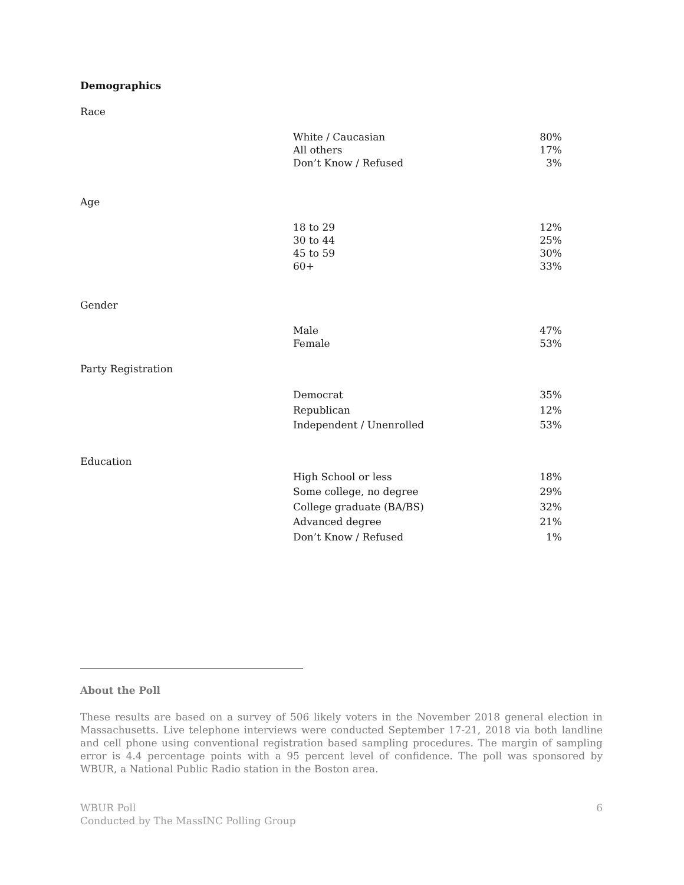Demographics
Race
| White / Caucasian | 80% |
| All others | 17% |
| Don’t Know / Refused | 3% |
Age
| 18 to 29 | 12% |
| 30 to 44 | 25% |
| 45 to 59 | 30% |
| 60+ | 33% |
Gender
| Male | 47% |
| Female | 53% |
Party Registration
| Democrat | 35% |
| Republican | 12% |
| Independent / Unenrolled | 53% |
Education
| High School or less | 18% |
| Some college, no degree | 29% |
| College graduate (BA/BS) | 32% |
| Advanced degree | 21% |
| Don’t Know / Refused | 1% |
About the Poll
These results are based on a survey of 506 likely voters in the November 2018 general election in Massachusetts. Live telephone interviews were conducted September 17-21, 2018 via both landline and cell phone using conventional registration based sampling procedures. The margin of sampling error is 4.4 percentage points with a 95 percent level of confidence. The poll was sponsored by WBUR, a National Public Radio station in the Boston area.
WBUR Poll
Conducted by The MassINC Polling Group
6